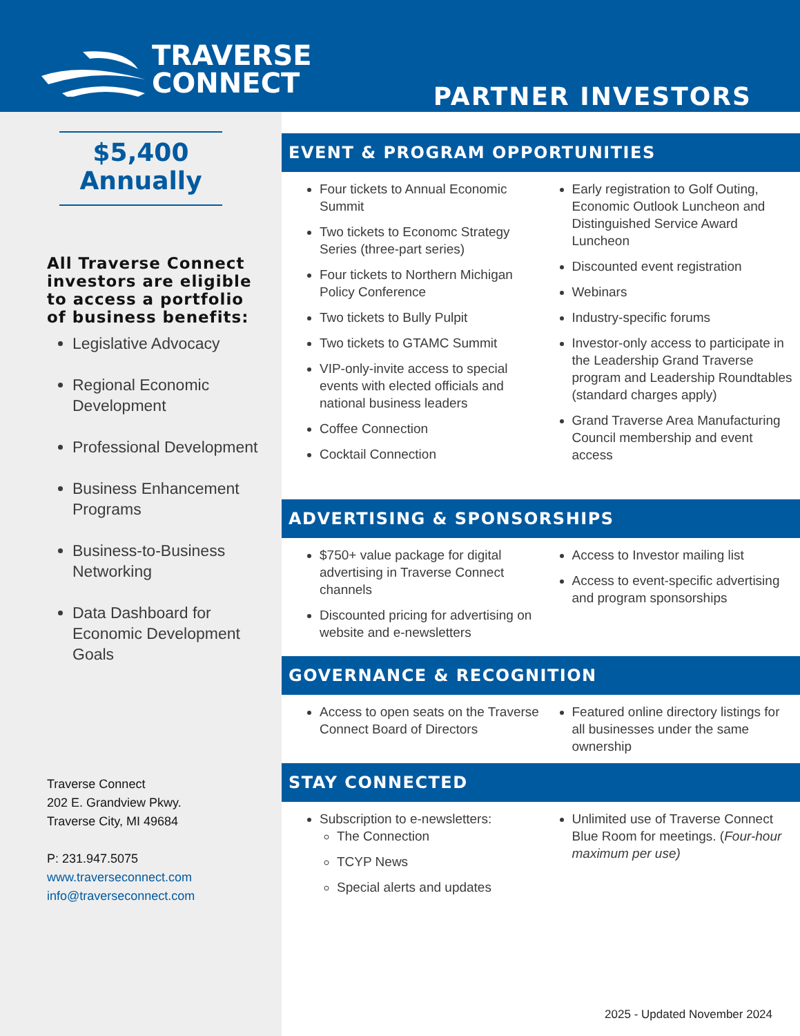TRAVERSE
CONNECT
PARTNER INVESTORS
$5,400
Annually
All Traverse Connect investors are eligible to access a portfolio of business benefits:
Legislative Advocacy
Regional Economic Development
Professional Development
Business Enhancement Programs
Business-to-Business Networking
Data Dashboard for Economic Development Goals
Traverse Connect
202 E. Grandview Pkwy.
Traverse City, MI 49684
P: 231.947.5075
www.traverseconnect.com
info@traverseconnect.com
EVENT & PROGRAM OPPORTUNITIES
Four tickets to Annual Economic Summit
Two tickets to Economc Strategy Series (three-part series)
Four tickets to Northern Michigan Policy Conference
Two tickets to Bully Pulpit
Two tickets to GTAMC Summit
VIP-only-invite access to special events with elected officials and national business leaders
Coffee Connection
Cocktail Connection
Early registration to Golf Outing, Economic Outlook Luncheon and Distinguished Service Award Luncheon
Discounted event registration
Webinars
Industry-specific forums
Investor-only access to participate in the Leadership Grand Traverse program and Leadership Roundtables (standard charges apply)
Grand Traverse Area Manufacturing Council membership and event access
ADVERTISING & SPONSORSHIPS
$750+ value package for digital advertising in Traverse Connect channels
Discounted pricing for advertising on website and e-newsletters
Access to Investor mailing list
Access to event-specific advertising and program sponsorships
GOVERNANCE & RECOGNITION
Access to open seats on the Traverse Connect Board of Directors
Featured online directory listings for all businesses under the same ownership
STAY CONNECTED
Subscription to e-newsletters:
The Connection
TCYP News
Special alerts and updates
Unlimited use of Traverse Connect Blue Room for meetings. (Four-hour maximum per use)
2025 - Updated November 2024